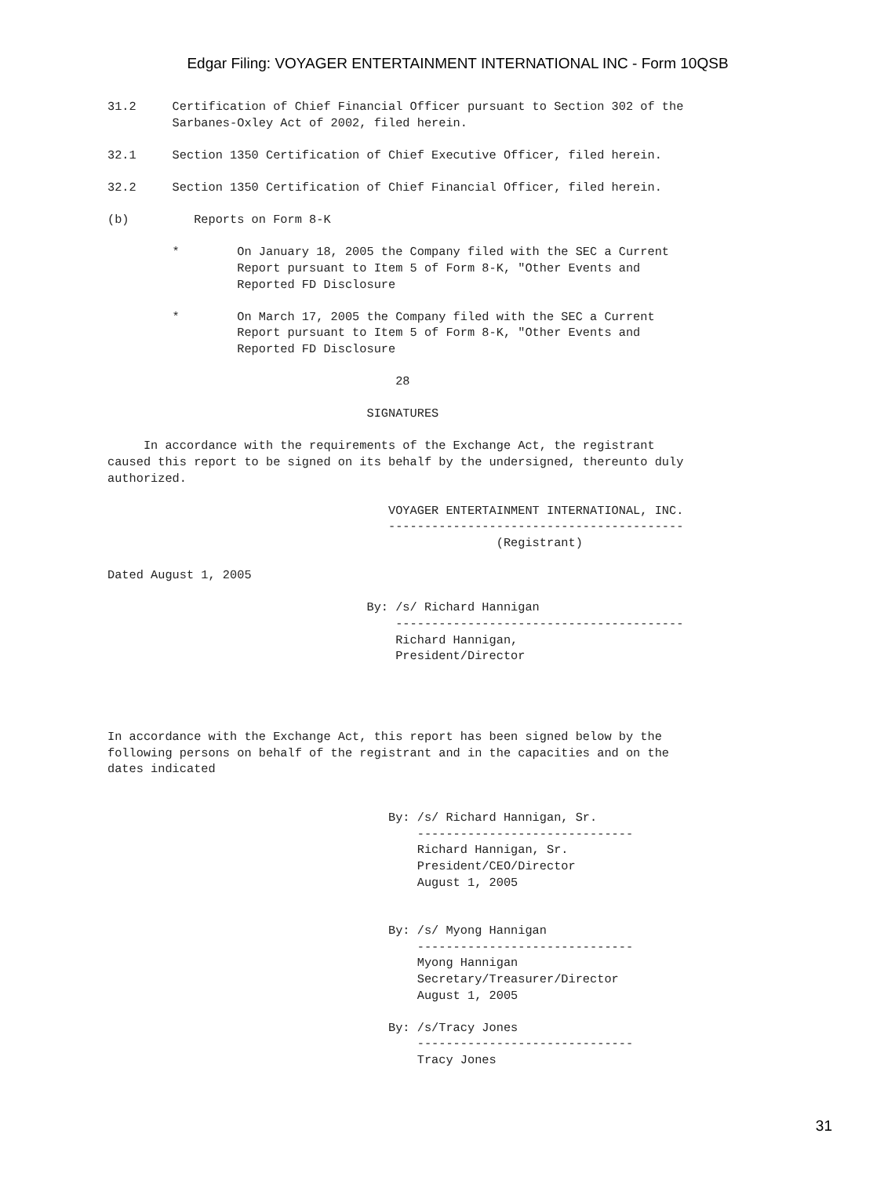Edgar Filing: VOYAGER ENTERTAINMENT INTERNATIONAL INC - Form 10QSB
31.2     Certification of Chief Financial Officer pursuant to Section 302 of the
         Sarbanes-Oxley Act of 2002, filed herein.

32.1     Section 1350 Certification of Chief Executive Officer, filed herein.

32.2     Section 1350 Certification of Chief Financial Officer, filed herein.

(b)         Reports on Form 8-K

         *        On January 18, 2005 the Company filed with the SEC a Current
                  Report pursuant to Item 5 of Form 8-K, "Other Events and
                  Reported FD Disclosure

         *        On March 17, 2005 the Company filed with the SEC a Current
                  Report pursuant to Item 5 of Form 8-K, "Other Events and
                  Reported FD Disclosure

                                        28

                                    SIGNATURES

     In accordance with the requirements of the Exchange Act, the registrant
caused this report to be signed on its behalf by the undersigned, thereunto duly
authorized.

                                       VOYAGER ENTERTAINMENT INTERNATIONAL, INC.
                                       -----------------------------------------
                                                      (Registrant)

Dated August 1, 2005

                                    By: /s/ Richard Hannigan
                                        ----------------------------------------
                                        Richard Hannigan,
                                        President/Director




In accordance with the Exchange Act, this report has been signed below by the
following persons on behalf of the registrant and in the capacities and on the
dates indicated


                                       By: /s/ Richard Hannigan, Sr.
                                           ------------------------------
                                           Richard Hannigan, Sr.
                                           President/CEO/Director
                                           August 1, 2005


                                       By: /s/ Myong Hannigan
                                           ------------------------------
                                           Myong Hannigan
                                           Secretary/Treasurer/Director
                                           August 1, 2005

                                       By: /s/Tracy Jones
                                           ------------------------------
                                           Tracy Jones
31